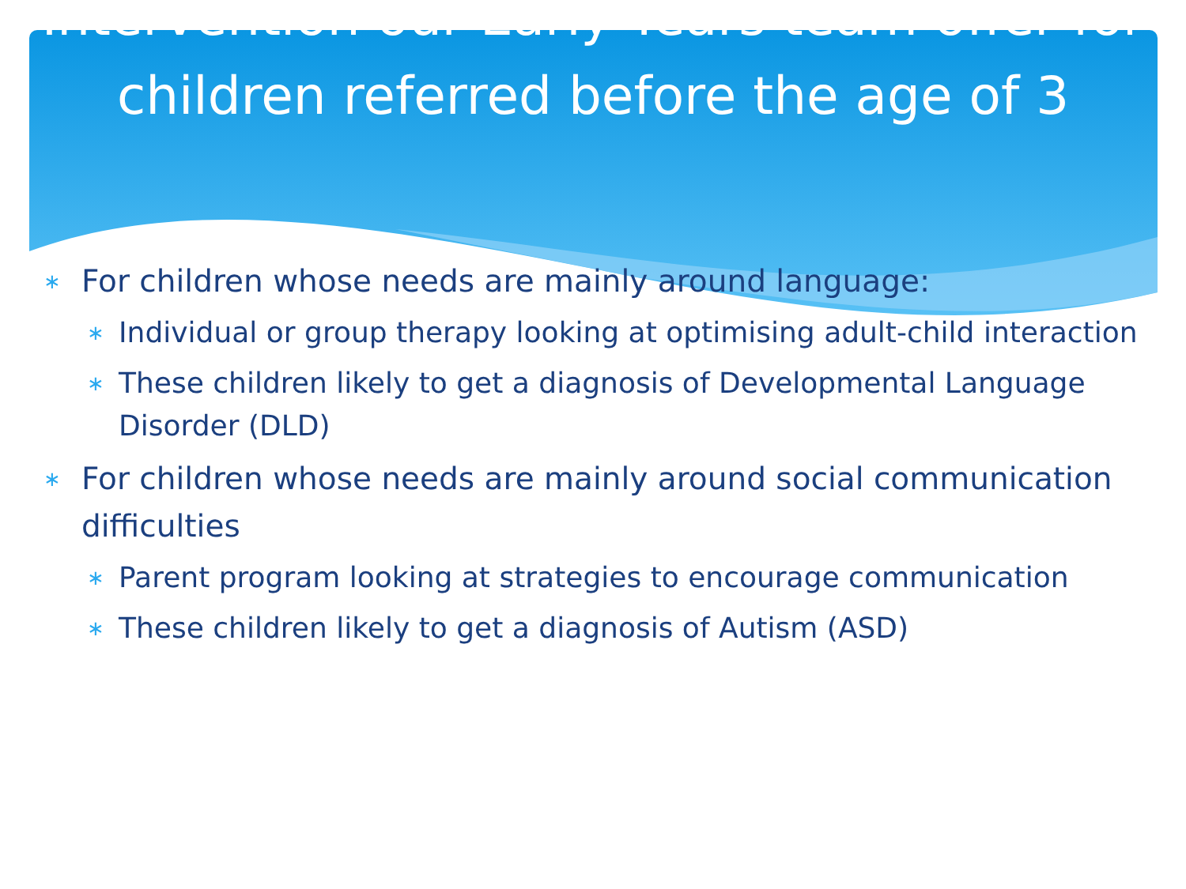Intervention our Early Years team offer for children referred before the age of 3
∗ For children whose needs are mainly around language:
∗ Individual or group therapy looking at optimising adult-child interaction
∗ These children likely to get a diagnosis of Developmental Language Disorder (DLD)
∗ For children whose needs are mainly around social communication difficulties
∗ Parent program looking at strategies to encourage communication
∗ These children likely to get a diagnosis of Autism (ASD)